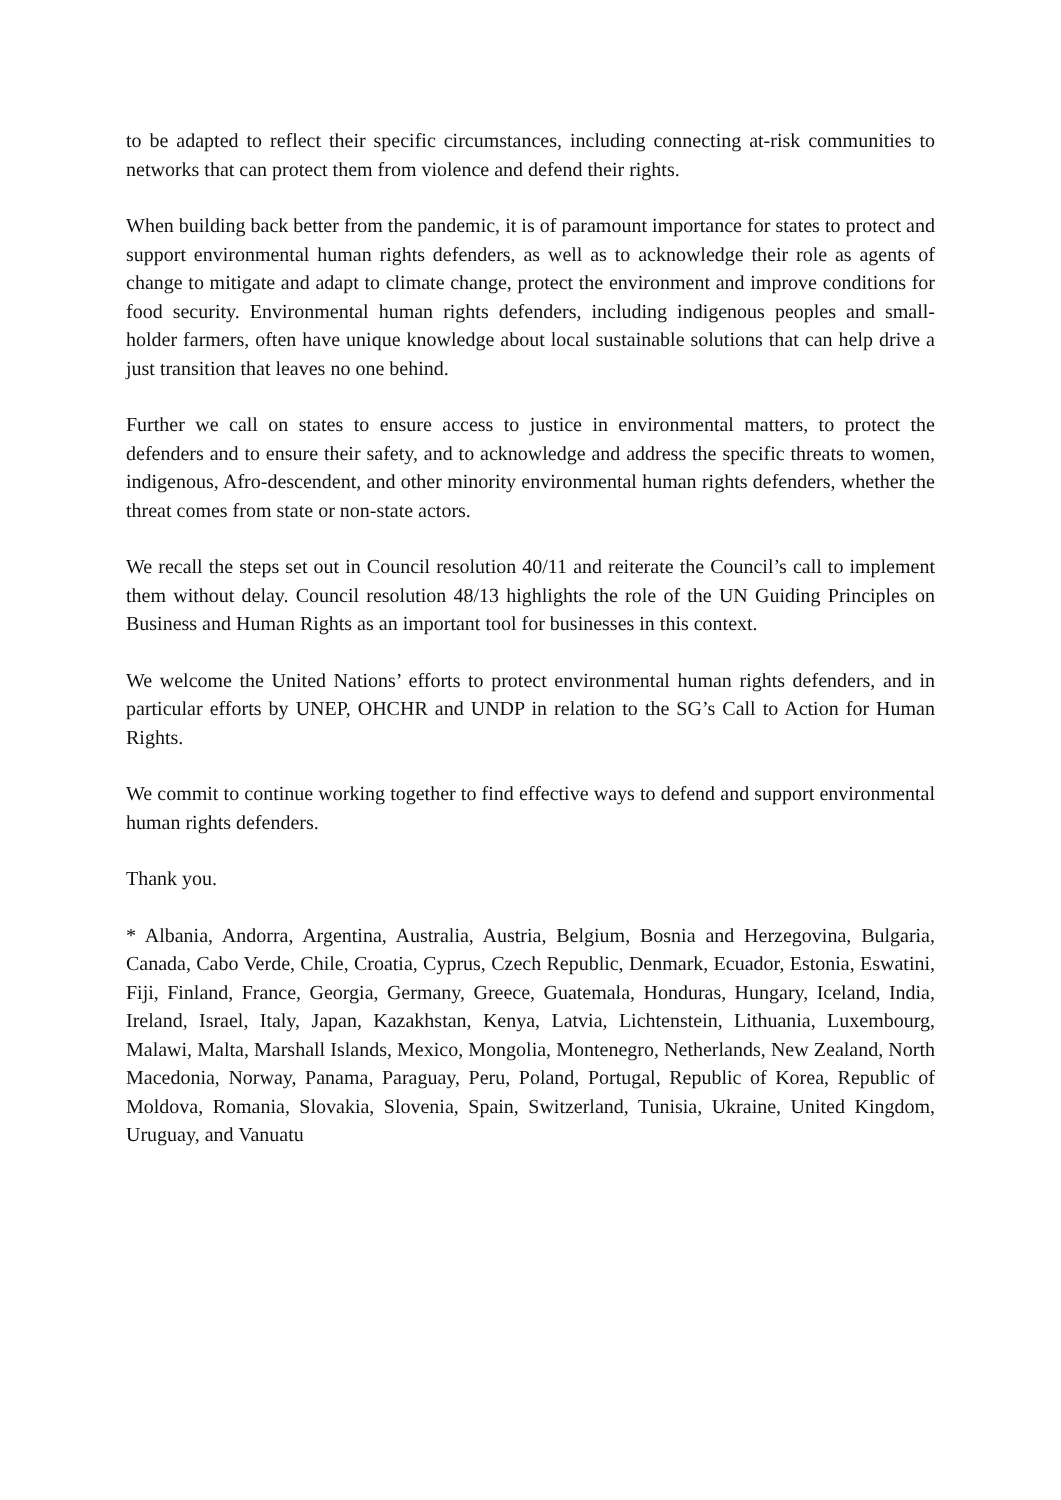to be adapted to reflect their specific circumstances, including connecting at-risk communities to networks that can protect them from violence and defend their rights.
When building back better from the pandemic, it is of paramount importance for states to protect and support environmental human rights defenders, as well as to acknowledge their role as agents of change to mitigate and adapt to climate change, protect the environment and improve conditions for food security. Environmental human rights defenders, including indigenous peoples and small-holder farmers, often have unique knowledge about local sustainable solutions that can help drive a just transition that leaves no one behind.
Further we call on states to ensure access to justice in environmental matters, to protect the defenders and to ensure their safety, and to acknowledge and address the specific threats to women, indigenous, Afro-descendent, and other minority environmental human rights defenders, whether the threat comes from state or non-state actors.
We recall the steps set out in Council resolution 40/11 and reiterate the Council’s call to implement them without delay. Council resolution 48/13 highlights the role of the UN Guiding Principles on Business and Human Rights as an important tool for businesses in this context.
We welcome the United Nations’ efforts to protect environmental human rights defenders, and in particular efforts by UNEP, OHCHR and UNDP in relation to the SG’s Call to Action for Human Rights.
We commit to continue working together to find effective ways to defend and support environmental human rights defenders.
Thank you.
* Albania, Andorra, Argentina, Australia, Austria, Belgium, Bosnia and Herzegovina, Bulgaria, Canada, Cabo Verde, Chile, Croatia, Cyprus, Czech Republic, Denmark, Ecuador, Estonia, Eswatini, Fiji, Finland, France, Georgia, Germany, Greece, Guatemala, Honduras, Hungary, Iceland, India, Ireland, Israel, Italy, Japan, Kazakhstan, Kenya, Latvia, Lichtenstein, Lithuania, Luxembourg, Malawi, Malta, Marshall Islands, Mexico, Mongolia, Montenegro, Netherlands, New Zealand, North Macedonia, Norway, Panama, Paraguay, Peru, Poland, Portugal, Republic of Korea, Republic of Moldova, Romania, Slovakia, Slovenia, Spain, Switzerland, Tunisia, Ukraine, United Kingdom, Uruguay, and Vanuatu